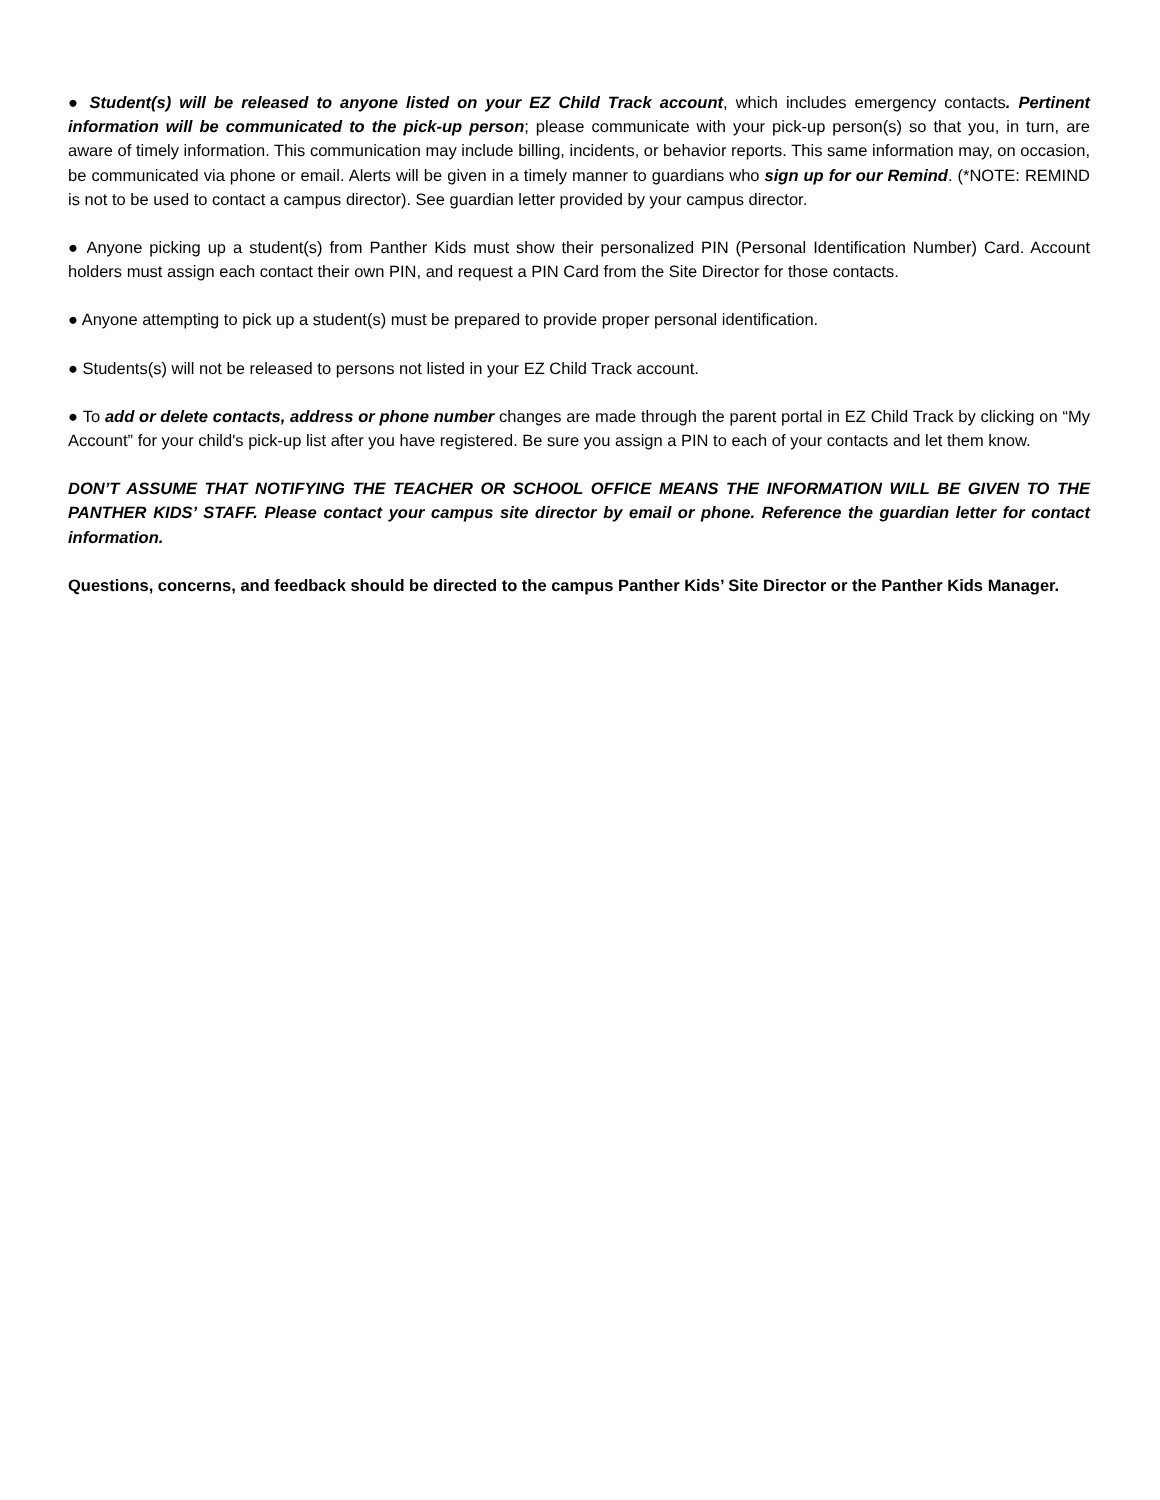● Student(s) will be released to anyone listed on your EZ Child Track account, which includes emergency contacts. Pertinent information will be communicated to the pick-up person; please communicate with your pick-up person(s) so that you, in turn, are aware of timely information. This communication may include billing, incidents, or behavior reports. This same information may, on occasion, be communicated via phone or email. Alerts will be given in a timely manner to guardians who sign up for our Remind. (*NOTE: REMIND is not to be used to contact a campus director). See guardian letter provided by your campus director.
● Anyone picking up a student(s) from Panther Kids must show their personalized PIN (Personal Identification Number) Card. Account holders must assign each contact their own PIN, and request a PIN Card from the Site Director for those contacts.
● Anyone attempting to pick up a student(s) must be prepared to provide proper personal identification.
● Students(s) will not be released to persons not listed in your EZ Child Track account.
● To add or delete contacts, address or phone number changes are made through the parent portal in EZ Child Track by clicking on “My Account” for your child's pick-up list after you have registered. Be sure you assign a PIN to each of your contacts and let them know.
DON’T ASSUME THAT NOTIFYING THE TEACHER OR SCHOOL OFFICE MEANS THE INFORMATION WILL BE GIVEN TO THE PANTHER KIDS’ STAFF. Please contact your campus site director by email or phone. Reference the guardian letter for contact information.
Questions, concerns, and feedback should be directed to the campus Panther Kids’ Site Director or the Panther Kids Manager.